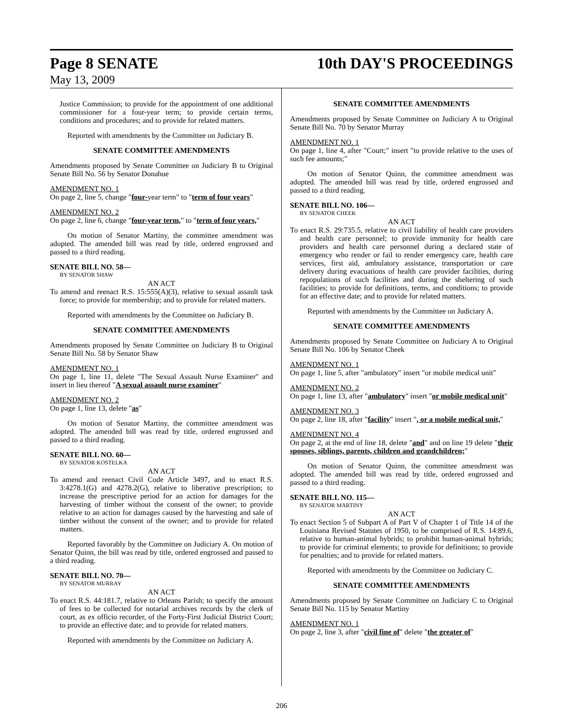Page 8 SENATE 10th DAY'S PROCEEDINGS
May 13, 2009
Justice Commission; to provide for the appointment of one additional commissioner for a four-year term; to provide certain terms, conditions and procedures; and to provide for related matters.
Reported with amendments by the Committee on Judiciary B.
SENATE COMMITTEE AMENDMENTS
Amendments proposed by Senate Committee on Judiciary B to Original Senate Bill No. 56 by Senator Donahue
AMENDMENT NO. 1
On page 2, line 5, change "four-year term" to "term of four years"
AMENDMENT NO. 2
On page 2, line 6, change "four-year term," to "term of four years,"
On motion of Senator Martiny, the committee amendment was adopted. The amended bill was read by title, ordered engrossed and passed to a third reading.
SENATE BILL NO. 58—
BY SENATOR SHAW
AN ACT
To amend and reenact R.S. 15:555(A)(3), relative to sexual assault task force; to provide for membership; and to provide for related matters.
Reported with amendments by the Committee on Judiciary B.
SENATE COMMITTEE AMENDMENTS
Amendments proposed by Senate Committee on Judiciary B to Original Senate Bill No. 58 by Senator Shaw
AMENDMENT NO. 1
On page 1, line 11, delete "The Sexual Assault Nurse Examiner" and insert in lieu thereof "A sexual assault nurse examiner"
AMENDMENT NO. 2
On page 1, line 13, delete "as"
On motion of Senator Martiny, the committee amendment was adopted. The amended bill was read by title, ordered engrossed and passed to a third reading.
SENATE BILL NO. 60—
BY SENATOR KOSTELKA
AN ACT
To amend and reenact Civil Code Article 3497, and to enact R.S. 3:4278.1(G) and 4278.2(G), relative to liberative prescription; to increase the prescriptive period for an action for damages for the harvesting of timber without the consent of the owner; to provide relative to an action for damages caused by the harvesting and sale of timber without the consent of the owner; and to provide for related matters.
Reported favorably by the Committee on Judiciary A. On motion of Senator Quinn, the bill was read by title, ordered engrossed and passed to a third reading.
SENATE BILL NO. 70—
BY SENATOR MURRAY
AN ACT
To enact R.S. 44:181.7, relative to Orleans Parish; to specify the amount of fees to be collected for notarial archives records by the clerk of court, as ex officio recorder, of the Forty-First Judicial District Court; to provide an effective date; and to provide for related matters.
Reported with amendments by the Committee on Judiciary A.
SENATE COMMITTEE AMENDMENTS
Amendments proposed by Senate Committee on Judiciary A to Original Senate Bill No. 70 by Senator Murray
AMENDMENT NO. 1
On page 1, line 4, after "Court;" insert "to provide relative to the uses of such fee amounts;"
On motion of Senator Quinn, the committee amendment was adopted. The amended bill was read by title, ordered engrossed and passed to a third reading.
SENATE BILL NO. 106—
BY SENATOR CHEEK
AN ACT
To enact R.S. 29:735.5, relative to civil liability of health care providers and health care personnel; to provide immunity for health care providers and health care personnel during a declared state of emergency who render or fail to render emergency care, health care services, first aid, ambulatory assistance, transportation or care delivery during evacuations of health care provider facilities, during repopulations of such facilities and during the sheltering of such facilities; to provide for definitions, terms, and conditions; to provide for an effective date; and to provide for related matters.
Reported with amendments by the Committee on Judiciary A.
SENATE COMMITTEE AMENDMENTS
Amendments proposed by Senate Committee on Judiciary A to Original Senate Bill No. 106 by Senator Cheek
AMENDMENT NO. 1
On page 1, line 5, after "ambulatory" insert "or mobile medical unit"
AMENDMENT NO. 2
On page 1, line 13, after "ambulatory" insert "or mobile medical unit"
AMENDMENT NO. 3
On page 2, line 18, after "facility" insert ", or a mobile medical unit,"
AMENDMENT NO. 4
On page 2, at the end of line 18, delete "and" and on line 19 delete "their spouses, siblings, parents, children and grandchildren;"
On motion of Senator Quinn, the committee amendment was adopted. The amended bill was read by title, ordered engrossed and passed to a third reading.
SENATE BILL NO. 115—
BY SENATOR MARTINY
AN ACT
To enact Section 5 of Subpart A of Part V of Chapter 1 of Title 14 of the Louisiana Revised Statutes of 1950, to be comprised of R.S. 14:89.6, relative to human-animal hybrids; to prohibit human-animal hybrids; to provide for criminal elements; to provide for definitions; to provide for penalties; and to provide for related matters.
Reported with amendments by the Committee on Judiciary C.
SENATE COMMITTEE AMENDMENTS
Amendments proposed by Senate Committee on Judiciary C to Original Senate Bill No. 115 by Senator Martiny
AMENDMENT NO. 1
On page 2, line 3, after "civil fine of" delete "the greater of"
206